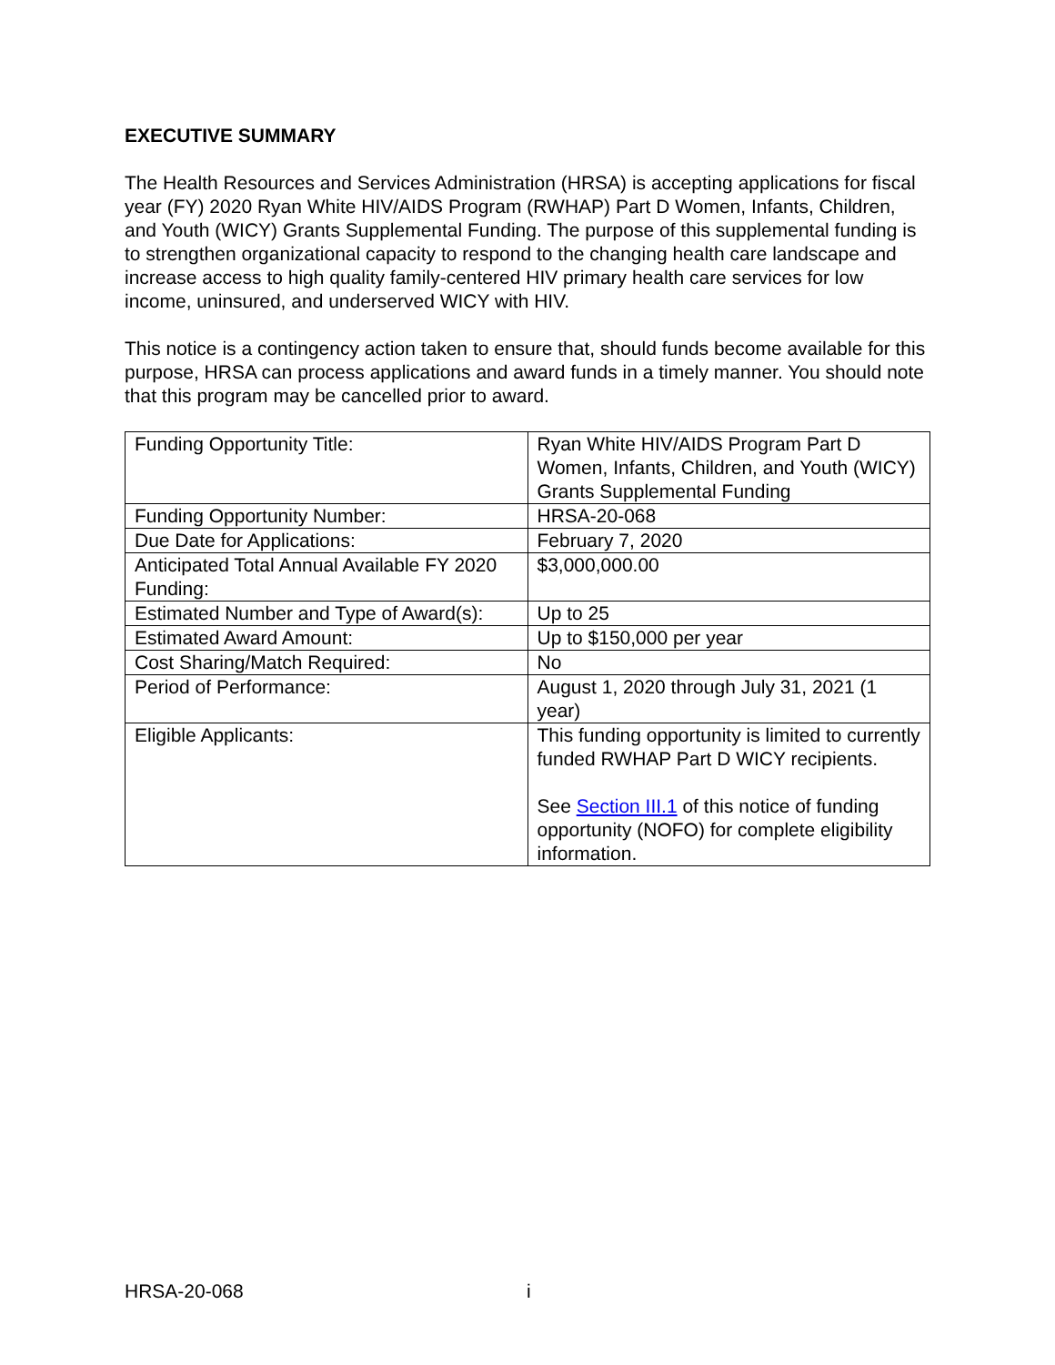EXECUTIVE SUMMARY
The Health Resources and Services Administration (HRSA) is accepting applications for fiscal year (FY) 2020 Ryan White HIV/AIDS Program (RWHAP) Part D Women, Infants, Children, and Youth (WICY) Grants Supplemental Funding. The purpose of this supplemental funding is to strengthen organizational capacity to respond to the changing health care landscape and increase access to high quality family-centered HIV primary health care services for low income, uninsured, and underserved WICY with HIV.
This notice is a contingency action taken to ensure that, should funds become available for this purpose, HRSA can process applications and award funds in a timely manner. You should note that this program may be cancelled prior to award.
| Funding Opportunity Title: | Ryan White HIV/AIDS Program Part D Women, Infants, Children, and Youth (WICY) Grants Supplemental Funding |
| Funding Opportunity Number: | HRSA-20-068 |
| Due Date for Applications: | February 7, 2020 |
| Anticipated Total Annual Available FY 2020 Funding: | $3,000,000.00 |
| Estimated Number and Type of Award(s): | Up to 25 |
| Estimated Award Amount: | Up to $150,000 per year |
| Cost Sharing/Match Required: | No |
| Period of Performance: | August 1, 2020 through July 31, 2021 (1 year) |
| Eligible Applicants: | This funding opportunity is limited to currently funded RWHAP Part D WICY recipients. See Section III.1 of this notice of funding opportunity (NOFO) for complete eligibility information. |
HRSA-20-068 i